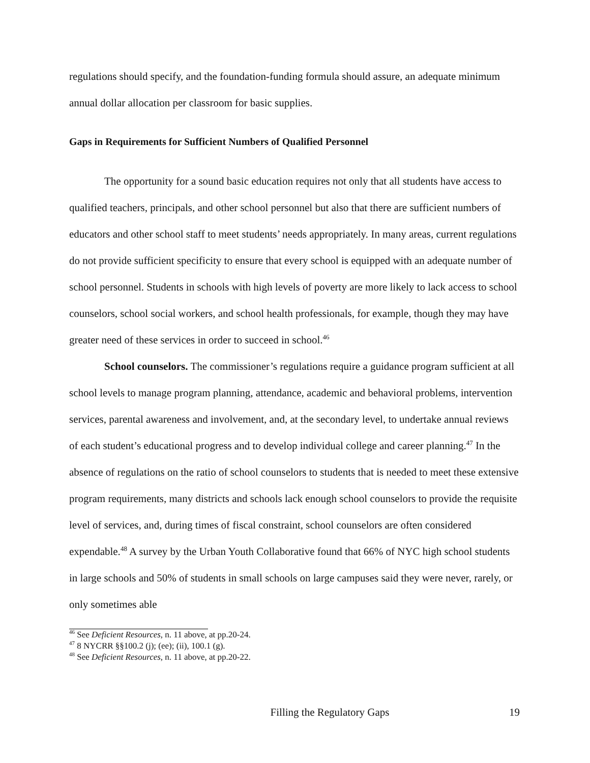regulations should specify, and the foundation-funding formula should assure, an adequate minimum annual dollar allocation per classroom for basic supplies.
Gaps in Requirements for Sufficient Numbers of Qualified Personnel
The opportunity for a sound basic education requires not only that all students have access to qualified teachers, principals, and other school personnel but also that there are sufficient numbers of educators and other school staff to meet students’ needs appropriately. In many areas, current regulations do not provide sufficient specificity to ensure that every school is equipped with an adequate number of school personnel. Students in schools with high levels of poverty are more likely to lack access to school counselors, school social workers, and school health professionals, for example, though they may have greater need of these services in order to succeed in school.<sup>46</sup>
School counselors. The commissioner’s regulations require a guidance program sufficient at all school levels to manage program planning, attendance, academic and behavioral problems, intervention services, parental awareness and involvement, and, at the secondary level, to undertake annual reviews of each student’s educational progress and to develop individual college and career planning.<sup>47</sup> In the absence of regulations on the ratio of school counselors to students that is needed to meet these extensive program requirements, many districts and schools lack enough school counselors to provide the requisite level of services, and, during times of fiscal constraint, school counselors are often considered expendable.<sup>48</sup> A survey by the Urban Youth Collaborative found that 66% of NYC high school students in large schools and 50% of students in small schools on large campuses said they were never, rarely, or only sometimes able
<sup>46</sup> See Deficient Resources, n. 11 above, at pp.20-24.
<sup>47</sup> 8 NYCRR §§100.2 (j); (ee); (ii), 100.1 (g).
<sup>48</sup> See Deficient Resources, n. 11 above, at pp.20-22.
Filling the Regulatory Gaps 19